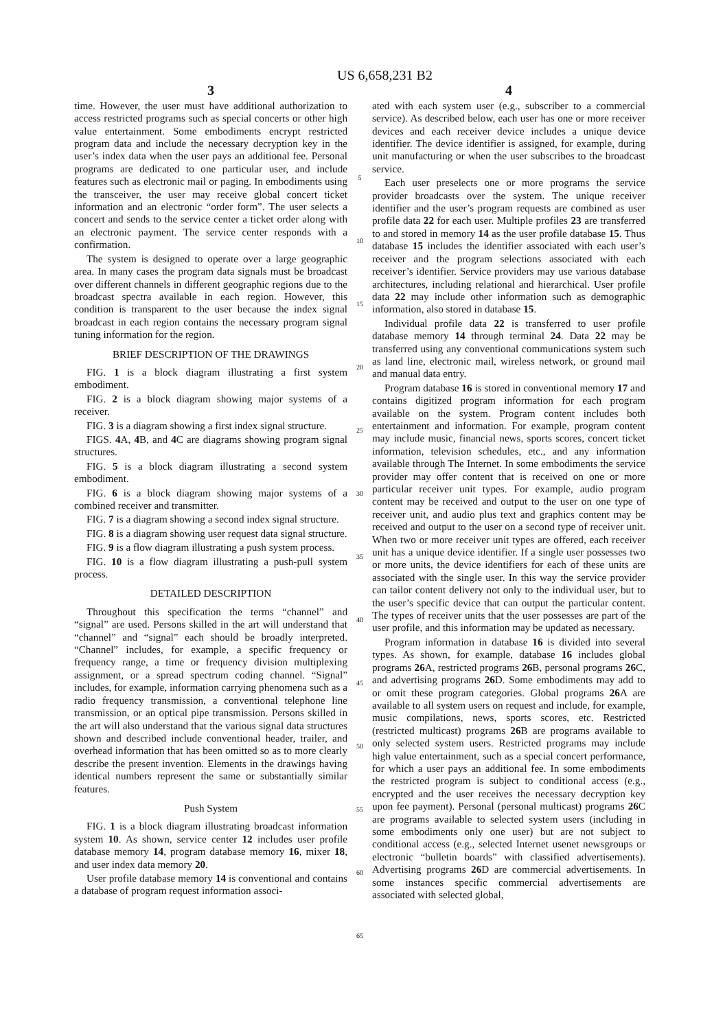US 6,658,231 B2
3
time. However, the user must have additional authorization to access restricted programs such as special concerts or other high value entertainment. Some embodiments encrypt restricted program data and include the necessary decryption key in the user’s index data when the user pays an additional fee. Personal programs are dedicated to one particular user, and include features such as electronic mail or paging. In embodiments using the transceiver, the user may receive global concert ticket information and an electronic “order form”. The user selects a concert and sends to the service center a ticket order along with an electronic payment. The service center responds with a confirmation.
The system is designed to operate over a large geographic area. In many cases the program data signals must be broadcast over different channels in different geographic regions due to the broadcast spectra available in each region. However, this condition is transparent to the user because the index signal broadcast in each region contains the necessary program signal tuning information for the region.
BRIEF DESCRIPTION OF THE DRAWINGS
FIG. 1 is a block diagram illustrating a first system embodiment.
FIG. 2 is a block diagram showing major systems of a receiver.
FIG. 3 is a diagram showing a first index signal structure.
FIGS. 4 A, 4 B, and 4 C are diagrams showing program signal structures.
FIG. 5 is a block diagram illustrating a second system embodiment.
FIG. 6 is a block diagram showing major systems of a combined receiver and transmitter.
FIG. 7 is a diagram showing a second index signal structure.
FIG. 8 is a diagram showing user request data signal structure.
FIG. 9 is a flow diagram illustrating a push system process.
FIG. 10 is a flow diagram illustrating a push-pull system process.
DETAILED DESCRIPTION
Throughout this specification the terms “channel” and “signal” are used. Persons skilled in the art will understand that “channel” and “signal” each should be broadly interpreted. “Channel” includes, for example, a specific frequency or frequency range, a time or frequency division multiplexing assignment, or a spread spectrum coding channel. “Signal” includes, for example, information carrying phenomena such as a radio frequency transmission, a conventional telephone line transmission, or an optical pipe transmission. Persons skilled in the art will also understand that the various signal data structures shown and described include conventional header, trailer, and overhead information that has been omitted so as to more clearly describe the present invention. Elements in the drawings having identical numbers represent the same or substantially similar features.
Push System
FIG. 1 is a block diagram illustrating broadcast information system 10. As shown, service center 12 includes user profile database memory 14, program database memory 16, mixer 18, and user index data memory 20.
User profile database memory 14 is conventional and contains a database of program request information associ-
5
10
15
20
25
30
35
40
45
50
55
60
65
4
ated with each system user (e.g., subscriber to a commercial service). As described below, each user has one or more receiver devices and each receiver device includes a unique device identifier. The device identifier is assigned, for example, during unit manufacturing or when the user subscribes to the broadcast service.
Each user preselects one or more programs the service provider broadcasts over the system. The unique receiver identifier and the user’s program requests are combined as user profile data 22 for each user. Multiple profiles 23 are transferred to and stored in memory 14 as the user profile database 15. Thus database 15 includes the identifier associated with each user’s receiver and the program selections associated with each receiver’s identifier. Service providers may use various database architectures, including relational and hierarchical. User profile data 22 may include other information such as demographic information, also stored in database 15.
Individual profile data 22 is transferred to user profile database memory 14 through terminal 24. Data 22 may be transferred using any conventional communications system such as land line, electronic mail, wireless network, or ground mail and manual data entry.
Program database 16 is stored in conventional memory 17 and contains digitized program information for each program available on the system. Program content includes both entertainment and information. For example, program content may include music, financial news, sports scores, concert ticket information, television schedules, etc., and any information available through The Internet. In some embodiments the service provider may offer content that is received on one or more particular receiver unit types. For example, audio program content may be received and output to the user on one type of receiver unit, and audio plus text and graphics content may be received and output to the user on a second type of receiver unit. When two or more receiver unit types are offered, each receiver unit has a unique device identifier. If a single user possesses two or more units, the device identifiers for each of these units are associated with the single user. In this way the service provider can tailor content delivery not only to the individual user, but to the user’s specific device that can output the particular content. The types of receiver units that the user possesses are part of the user profile, and this information may be updated as necessary.
Program information in database 16 is divided into several types. As shown, for example, database 16 includes global programs 26 A, restricted programs 26 B, personal programs 26 C, and advertising programs 26 D. Some embodiments may add to or omit these program categories. Global programs 26 A are available to all system users on request and include, for example, music compilations, news, sports scores, etc. Restricted (restricted multicast) programs 26 B are programs available to only selected system users. Restricted programs may include high value entertainment, such as a special concert performance, for which a user pays an additional fee. In some embodiments the restricted program is subject to conditional access (e.g., encrypted and the user receives the necessary decryption key upon fee payment). Personal (personal multicast) programs 26 C are programs available to selected system users (including in some embodiments only one user) but are not subject to conditional access (e.g., selected Internet usenet newsgroups or electronic “bulletin boards” with classified advertisements). Advertising programs 26 D are commercial advertisements. In some instances specific commercial advertisements are associated with selected global,